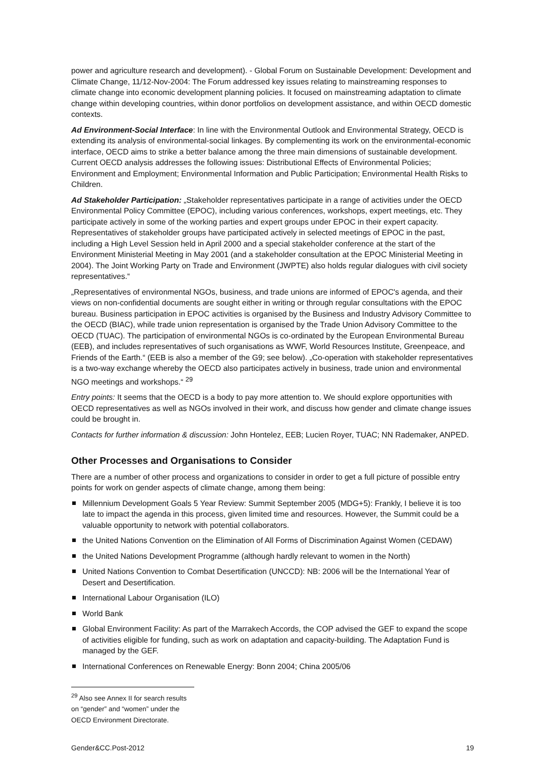power and agriculture research and development). - Global Forum on Sustainable Development: Development and Climate Change, 11/12-Nov-2004: The Forum addressed key issues relating to mainstreaming responses to climate change into economic development planning policies. It focused on mainstreaming adaptation to climate change within developing countries, within donor portfolios on development assistance, and within OECD domestic contexts.
Ad Environment-Social Interface: In line with the Environmental Outlook and Environmental Strategy, OECD is extending its analysis of environmental-social linkages. By complementing its work on the environmental-economic interface, OECD aims to strike a better balance among the three main dimensions of sustainable development. Current OECD analysis addresses the following issues: Distributional Effects of Environmental Policies; Environment and Employment; Environmental Information and Public Participation; Environmental Health Risks to Children.
Ad Stakeholder Participation: „Stakeholder representatives participate in a range of activities under the OECD Environmental Policy Committee (EPOC), including various conferences, workshops, expert meetings, etc. They participate actively in some of the working parties and expert groups under EPOC in their expert capacity. Representatives of stakeholder groups have participated actively in selected meetings of EPOC in the past, including a High Level Session held in April 2000 and a special stakeholder conference at the start of the Environment Ministerial Meeting in May 2001 (and a stakeholder consultation at the EPOC Ministerial Meeting in 2004). The Joint Working Party on Trade and Environment (JWPTE) also holds regular dialogues with civil society representatives.“
„Representatives of environmental NGOs, business, and trade unions are informed of EPOC's agenda, and their views on non-confidential documents are sought either in writing or through regular consultations with the EPOC bureau. Business participation in EPOC activities is organised by the Business and Industry Advisory Committee to the OECD (BIAC), while trade union representation is organised by the Trade Union Advisory Committee to the OECD (TUAC). The participation of environmental NGOs is co-ordinated by the European Environmental Bureau (EEB), and includes representatives of such organisations as WWF, World Resources Institute, Greenpeace, and Friends of the Earth.“ (EEB is also a member of the G9; see below). „Co-operation with stakeholder representatives is a two-way exchange whereby the OECD also participates actively in business, trade union and environmental NGO meetings and workshops.“ <sup>29</sup>
Entry points: It seems that the OECD is a body to pay more attention to. We should explore opportunities with OECD representatives as well as NGOs involved in their work, and discuss how gender and climate change issues could be brought in.
Contacts for further information & discussion: John Hontelez, EEB; Lucien Royer, TUAC; NN Rademaker, ANPED.
Other Processes and Organisations to Consider
There are a number of other process and organizations to consider in order to get a full picture of possible entry points for work on gender aspects of climate change, among them being:
Millennium Development Goals 5 Year Review: Summit September 2005 (MDG+5): Frankly, I believe it is too late to impact the agenda in this process, given limited time and resources. However, the Summit could be a valuable opportunity to network with potential collaborators.
the United Nations Convention on the Elimination of All Forms of Discrimination Against Women (CEDAW)
the United Nations Development Programme (although hardly relevant to women in the North)
United Nations Convention to Combat Desertification (UNCCD): NB: 2006 will be the International Year of Desert and Desertification.
International Labour Organisation (ILO)
World Bank
Global Environment Facility: As part of the Marrakech Accords, the COP advised the GEF to expand the scope of activities eligible for funding, such as work on adaptation and capacity-building. The Adaptation Fund is managed by the GEF.
International Conferences on Renewable Energy: Bonn 2004; China 2005/06
<sup>29</sup> Also see Annex II for search results on “gender” and “women” under the OECD Environment Directorate.
Gender&CC.Post-2012 19